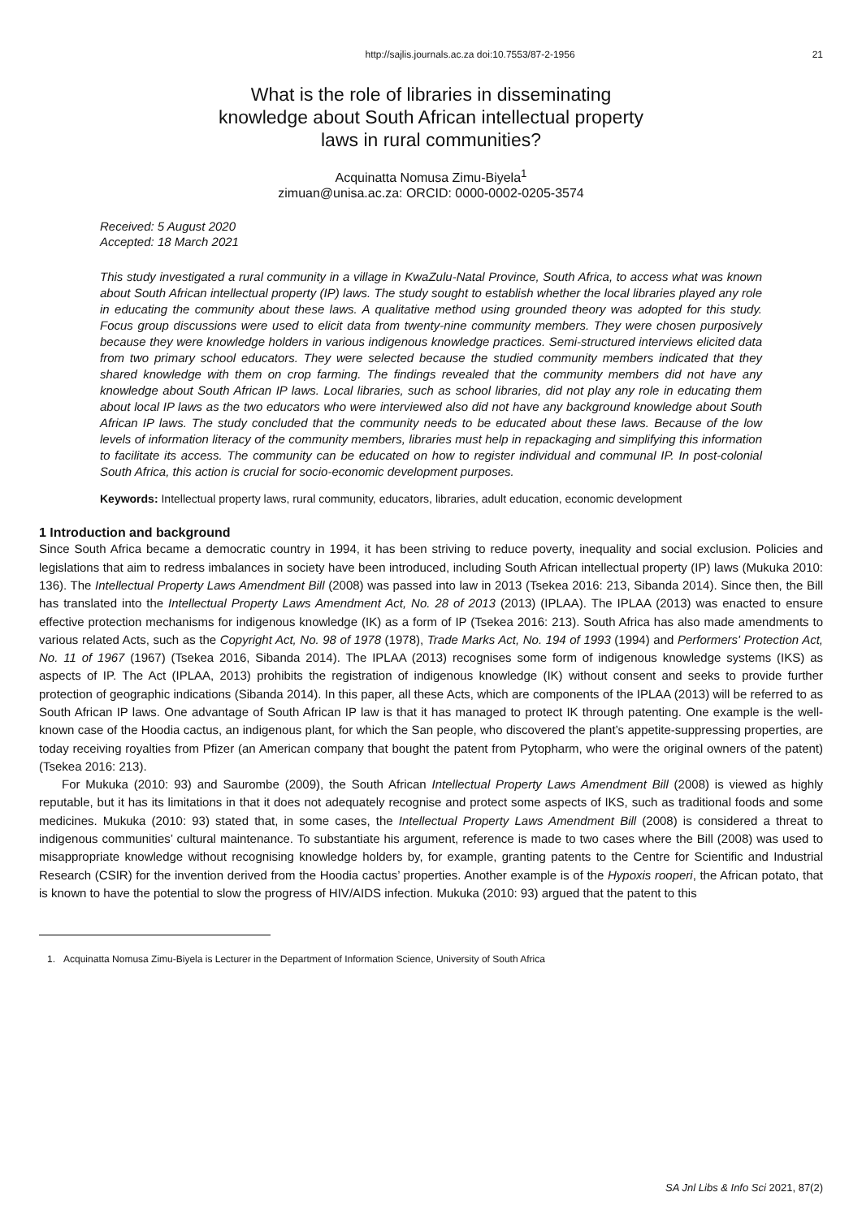http://sajlis.journals.ac.za doi:10.7553/87-2-1956 21
What is the role of libraries in disseminating
knowledge about South African intellectual property
laws in rural communities?
Acquinatta Nomusa Zimu-Biyela<sup>1</sup>
zimuan@unisa.ac.za: ORCID: 0000-0002-0205-3574
Received: 5 August 2020
Accepted: 18 March 2021
This study investigated a rural community in a village in KwaZulu-Natal Province, South Africa, to access what was known about South African intellectual property (IP) laws. The study sought to establish whether the local libraries played any role in educating the community about these laws. A qualitative method using grounded theory was adopted for this study. Focus group discussions were used to elicit data from twenty-nine community members. They were chosen purposively because they were knowledge holders in various indigenous knowledge practices. Semi-structured interviews elicited data from two primary school educators. They were selected because the studied community members indicated that they shared knowledge with them on crop farming. The findings revealed that the community members did not have any knowledge about South African IP laws. Local libraries, such as school libraries, did not play any role in educating them about local IP laws as the two educators who were interviewed also did not have any background knowledge about South African IP laws. The study concluded that the community needs to be educated about these laws. Because of the low levels of information literacy of the community members, libraries must help in repackaging and simplifying this information to facilitate its access. The community can be educated on how to register individual and communal IP. In post-colonial South Africa, this action is crucial for socio-economic development purposes.
Keywords: Intellectual property laws, rural community, educators, libraries, adult education, economic development
1 Introduction and background
Since South Africa became a democratic country in 1994, it has been striving to reduce poverty, inequality and social exclusion. Policies and legislations that aim to redress imbalances in society have been introduced, including South African intellectual property (IP) laws (Mukuka 2010: 136). The Intellectual Property Laws Amendment Bill (2008) was passed into law in 2013 (Tsekea 2016: 213, Sibanda 2014). Since then, the Bill has translated into the Intellectual Property Laws Amendment Act, No. 28 of 2013 (2013) (IPLAA). The IPLAA (2013) was enacted to ensure effective protection mechanisms for indigenous knowledge (IK) as a form of IP (Tsekea 2016: 213). South Africa has also made amendments to various related Acts, such as the Copyright Act, No. 98 of 1978 (1978), Trade Marks Act, No. 194 of 1993 (1994) and Performers' Protection Act, No. 11 of 1967 (1967) (Tsekea 2016, Sibanda 2014). The IPLAA (2013) recognises some form of indigenous knowledge systems (IKS) as aspects of IP. The Act (IPLAA, 2013) prohibits the registration of indigenous knowledge (IK) without consent and seeks to provide further protection of geographic indications (Sibanda 2014). In this paper, all these Acts, which are components of the IPLAA (2013) will be referred to as South African IP laws. One advantage of South African IP law is that it has managed to protect IK through patenting. One example is the well-known case of the Hoodia cactus, an indigenous plant, for which the San people, who discovered the plant’s appetite-suppressing properties, are today receiving royalties from Pfizer (an American company that bought the patent from Pytopharm, who were the original owners of the patent) (Tsekea 2016: 213).
For Mukuka (2010: 93) and Saurombe (2009), the South African Intellectual Property Laws Amendment Bill (2008) is viewed as highly reputable, but it has its limitations in that it does not adequately recognise and protect some aspects of IKS, such as traditional foods and some medicines. Mukuka (2010: 93) stated that, in some cases, the Intellectual Property Laws Amendment Bill (2008) is considered a threat to indigenous communities’ cultural maintenance. To substantiate his argument, reference is made to two cases where the Bill (2008) was used to misappropriate knowledge without recognising knowledge holders by, for example, granting patents to the Centre for Scientific and Industrial Research (CSIR) for the invention derived from the Hoodia cactus’ properties. Another example is of the Hypoxis rooperi, the African potato, that is known to have the potential to slow the progress of HIV/AIDS infection. Mukuka (2010: 93) argued that the patent to this
1. Acquinatta Nomusa Zimu-Biyela is Lecturer in the Department of Information Science, University of South Africa
SA Jnl Libs & Info Sci 2021, 87(2)